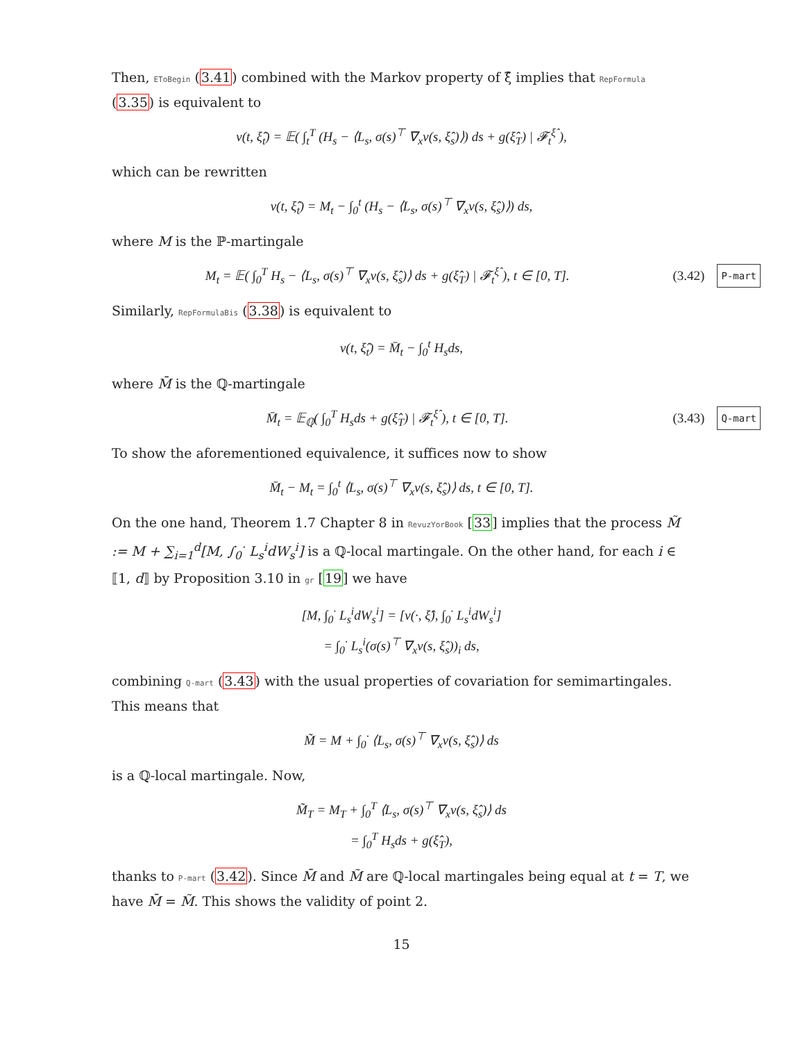Then, EToBegin (3.41) combined with the Markov property of ξ̂ implies that RepFormula (3.35) is equivalent to
v(t, ξ̂<sub>t</sub>) = 𝔼( ∫<sub>t</sub><sup>T</sup> (H<sub>s</sub> − ⟨L<sub>s</sub>, σ(s)<sup>⊤</sup> ∇<sub>x</sub>v(s, ξ̂<sub>s</sub>)⟩) ds + g(ξ̂<sub>T</sub>) | 𝓕<sub>t</sub><sup>ξ̂</sup> ),
which can be rewritten
v(t, ξ̂<sub>t</sub>) = M<sub>t</sub> − ∫<sub>0</sub><sup>t</sup> (H<sub>s</sub> − ⟨L<sub>s</sub>, σ(s)<sup>⊤</sup> ∇<sub>x</sub>v(s, ξ̂<sub>s</sub>)⟩) ds,
where M is the ℙ-martingale
M<sub>t</sub> = 𝔼( ∫<sub>0</sub><sup>T</sup> H<sub>s</sub> − ⟨L<sub>s</sub>, σ(s)<sup>⊤</sup> ∇<sub>x</sub>v(s, ξ̂<sub>s</sub>)⟩ ds + g(ξ̂<sub>T</sub>) | 𝓕<sub>t</sub><sup>ξ̂</sup> ), t ∈ [0, T]. (3.42) P-mart
Similarly, RepFormulaBis (3.38) is equivalent to
v(t, ξ̂<sub>t</sub>) = M̄<sub>t</sub> − ∫<sub>0</sub><sup>t</sup> H<sub>s</sub>ds,
where M̄ is the ℚ-martingale
M̄<sub>t</sub> = 𝔼<sub>ℚ</sub>( ∫<sub>0</sub><sup>T</sup> H<sub>s</sub>ds + g(ξ̂<sub>T</sub>) | 𝓕<sub>t</sub><sup>ξ̂</sup> ), t ∈ [0, T]. (3.43) Q-mart
To show the aforementioned equivalence, it suffices now to show
M̄<sub>t</sub> − M<sub>t</sub> = ∫<sub>0</sub><sup>t</sup> ⟨L<sub>s</sub>, σ(s)<sup>⊤</sup> ∇<sub>x</sub>v(s, ξ̂<sub>s</sub>)⟩ ds, t ∈ [0, T].
On the one hand, Theorem 1.7 Chapter 8 in RevuzYorBook [33] implies that the process M̃ := M + ∑<sub>i=1</sub><sup>d</sup>[M, ∫<sub>0</sub><sup>·</sup> L<sub>s</sub><sup>i</sup>dW<sub>s</sub><sup>i</sup>] is a ℚ-local martingale. On the other hand, for each i ∈ ⟦1, d⟧ by Proposition 3.10 in gr [19] we have
[M, ∫<sub>0</sub><sup>·</sup> L<sub>s</sub><sup>i</sup>dW<sub>s</sub><sup>i</sup>] = [v(·, ξ̂), ∫<sub>0</sub><sup>·</sup> L<sub>s</sub><sup>i</sup>dW<sub>s</sub><sup>i</sup>]
= ∫<sub>0</sub><sup>·</sup> L<sub>s</sub><sup>i</sup>(σ(s)<sup>⊤</sup> ∇<sub>x</sub>v(s, ξ̂<sub>s</sub>))<sub>i</sub> ds,
combining Q-mart (3.43) with the usual properties of covariation for semimartingales. This means that
M̃ = M + ∫<sub>0</sub><sup>·</sup> ⟨L<sub>s</sub>, σ(s)<sup>⊤</sup> ∇<sub>x</sub>v(s, ξ̂<sub>s</sub>)⟩ ds
is a ℚ-local martingale. Now,
M̃<sub>T</sub> = M<sub>T</sub> + ∫<sub>0</sub><sup>T</sup> ⟨L<sub>s</sub>, σ(s)<sup>⊤</sup> ∇<sub>x</sub>v(s, ξ̂<sub>s</sub>)⟩ ds
= ∫<sub>0</sub><sup>T</sup> H<sub>s</sub>ds + g(ξ̂<sub>T</sub>),
thanks to P-mart (3.42). Since M̄ and M̃ are ℚ-local martingales being equal at t = T, we have M̄ = M̃. This shows the validity of point 2.
15